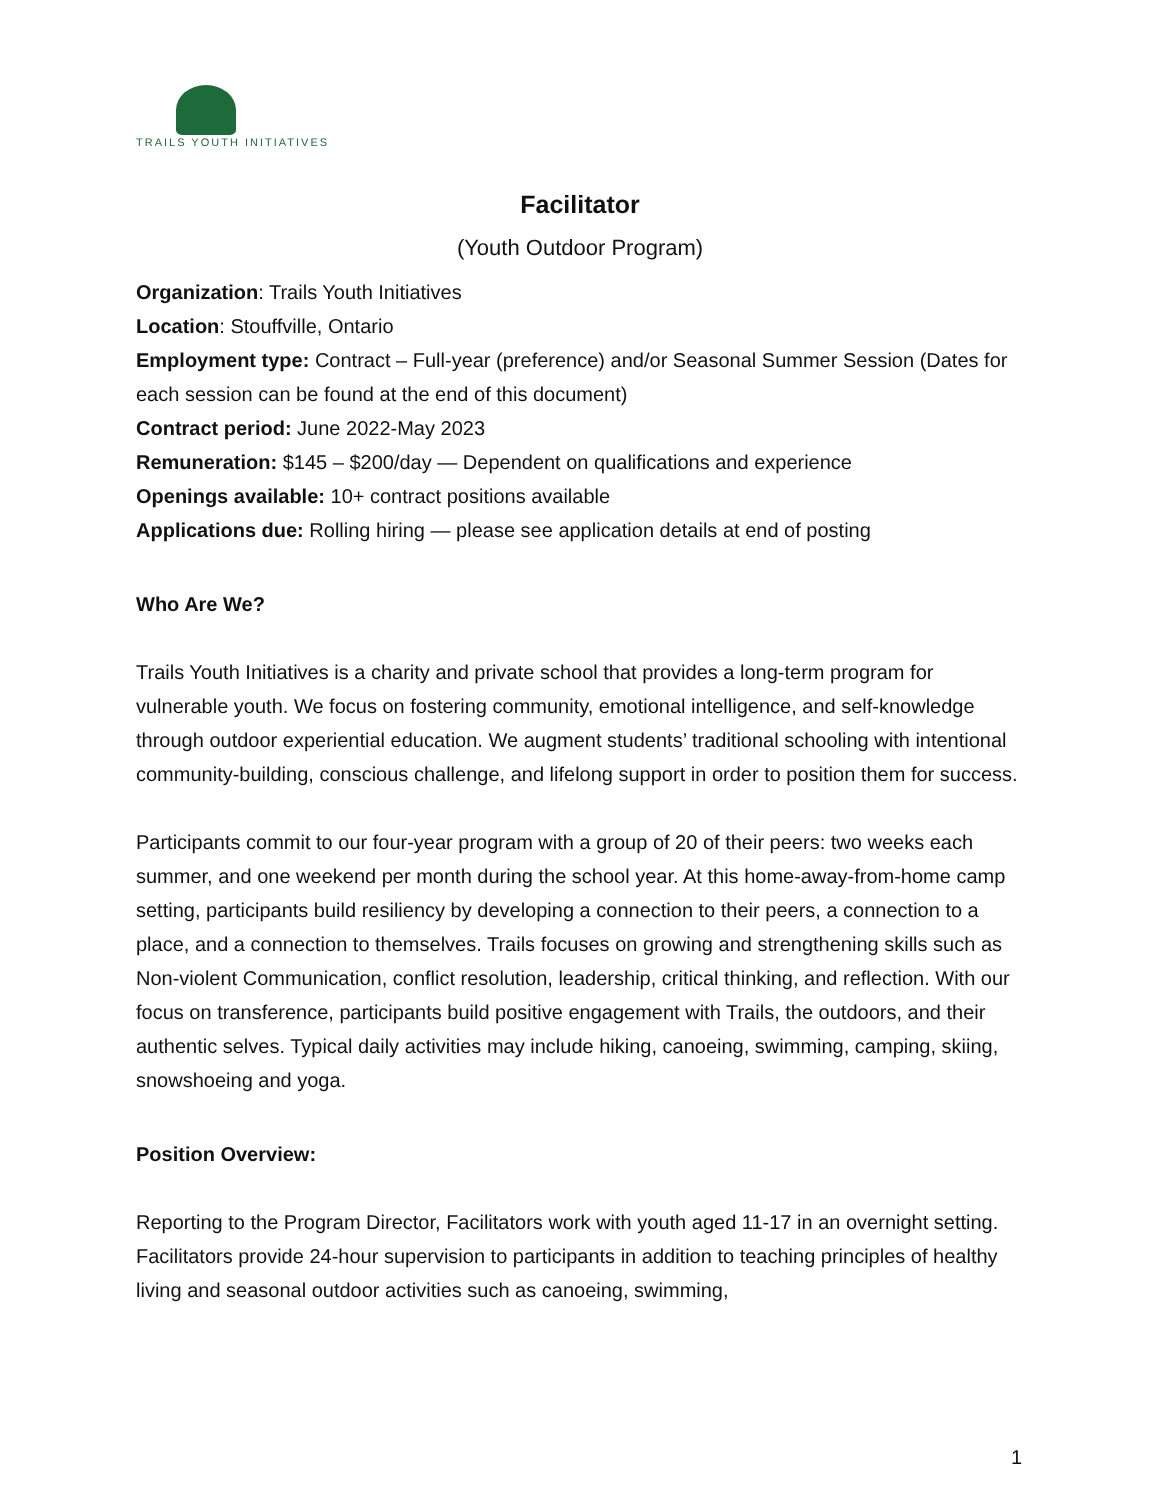TRAILS YOUTH INITIATIVES
Facilitator
(Youth Outdoor Program)
Organization: Trails Youth Initiatives
Location: Stouffville, Ontario
Employment type: Contract – Full-year (preference) and/or Seasonal Summer Session (Dates for each session can be found at the end of this document)
Contract period: June 2022-May 2023
Remuneration: $145 – $200/day — Dependent on qualifications and experience
Openings available: 10+ contract positions available
Applications due: Rolling hiring — please see application details at end of posting
Who Are We?
Trails Youth Initiatives is a charity and private school that provides a long-term program for vulnerable youth. We focus on fostering community, emotional intelligence, and self-knowledge through outdoor experiential education. We augment students’ traditional schooling with intentional community-building, conscious challenge, and lifelong support in order to position them for success.
Participants commit to our four-year program with a group of 20 of their peers: two weeks each summer, and one weekend per month during the school year. At this home-away-from-home camp setting, participants build resiliency by developing a connection to their peers, a connection to a place, and a connection to themselves. Trails focuses on growing and strengthening skills such as Non-violent Communication, conflict resolution, leadership, critical thinking, and reflection. With our focus on transference, participants build positive engagement with Trails, the outdoors, and their authentic selves. Typical daily activities may include hiking, canoeing, swimming, camping, skiing, snowshoeing and yoga.
Position Overview:
Reporting to the Program Director, Facilitators work with youth aged 11-17 in an overnight setting. Facilitators provide 24-hour supervision to participants in addition to teaching principles of healthy living and seasonal outdoor activities such as canoeing, swimming,
1